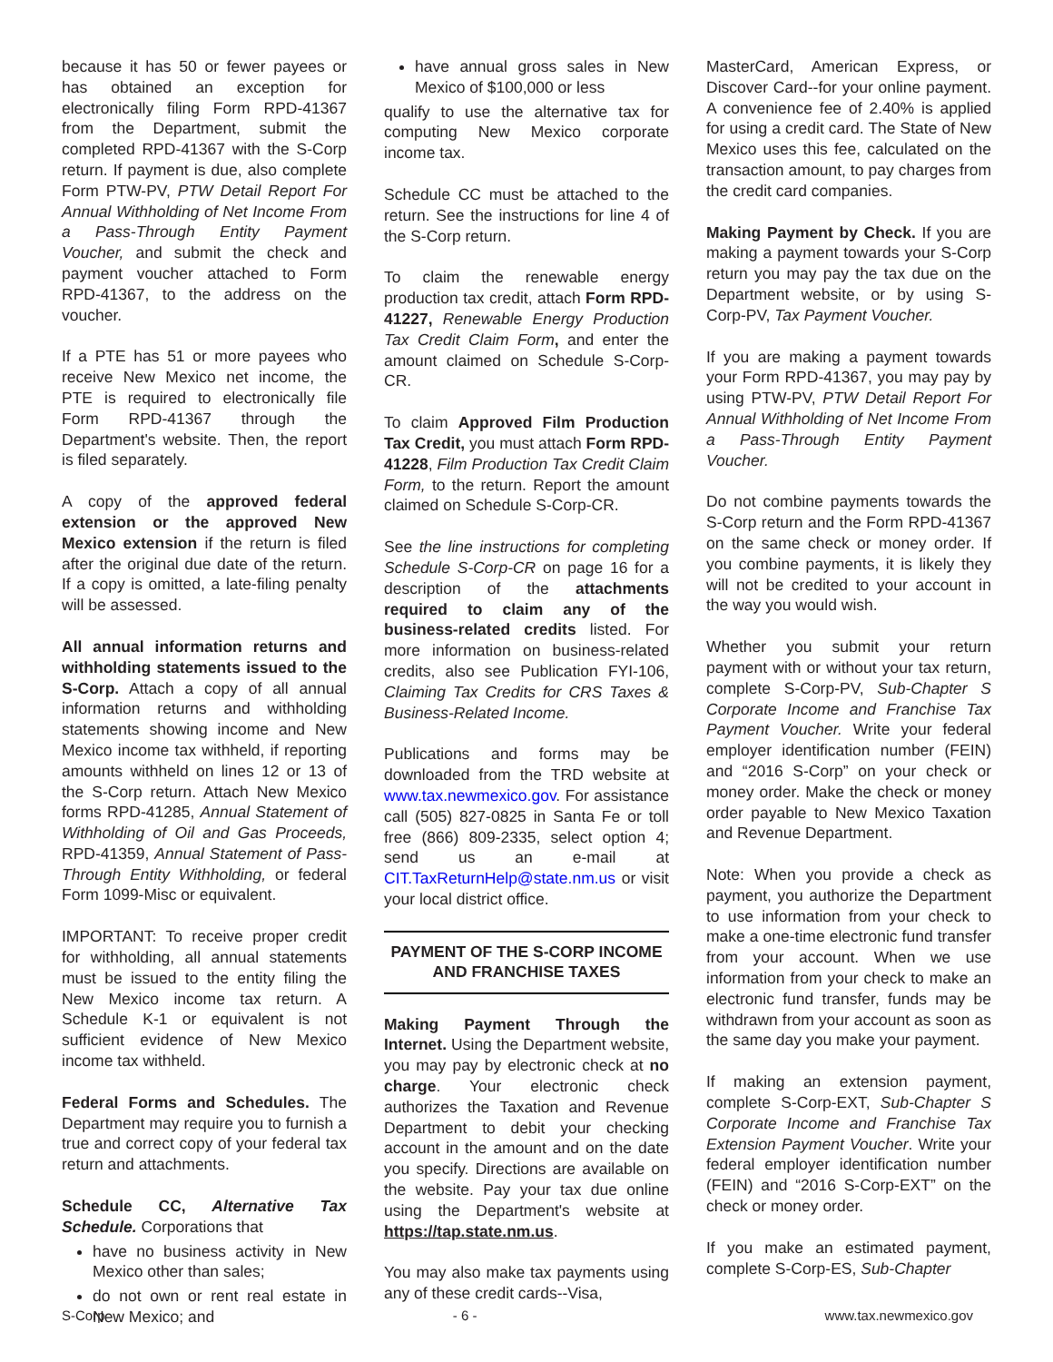because it has 50 or fewer payees or has obtained an exception for electronically filing Form RPD-41367 from the Department, submit the completed RPD-41367 with the S-Corp return. If payment is due, also complete Form PTW-PV, PTW Detail Report For Annual Withholding of Net Income From a Pass-Through Entity Payment Voucher, and submit the check and payment voucher attached to Form RPD-41367, to the address on the voucher.
If a PTE has 51 or more payees who receive New Mexico net income, the PTE is required to electronically file Form RPD-41367 through the Department's website. Then, the report is filed separately.
A copy of the approved federal extension or the approved New Mexico extension if the return is filed after the original due date of the return. If a copy is omitted, a late-filing penalty will be assessed.
All annual information returns and withholding statements issued to the S-Corp. Attach a copy of all annual information returns and withholding statements showing income and New Mexico income tax withheld, if reporting amounts withheld on lines 12 or 13 of the S-Corp return. Attach New Mexico forms RPD-41285, Annual Statement of Withholding of Oil and Gas Proceeds, RPD-41359, Annual Statement of Pass-Through Entity Withholding, or federal Form 1099-Misc or equivalent.
IMPORTANT: To receive proper credit for withholding, all annual statements must be issued to the entity filing the New Mexico income tax return. A Schedule K-1 or equivalent is not sufficient evidence of New Mexico income tax withheld.
Federal Forms and Schedules. The Department may require you to furnish a true and correct copy of your federal tax return and attachments.
Schedule CC, Alternative Tax Schedule. Corporations that
have no business activity in New Mexico other than sales;
do not own or rent real estate in New Mexico; and
have annual gross sales in New Mexico of $100,000 or less
qualify to use the alternative tax for computing New Mexico corporate income tax.
Schedule CC must be attached to the return. See the instructions for line 4 of the S-Corp return.
To claim the renewable energy production tax credit, attach Form RPD-41227, Renewable Energy Production Tax Credit Claim Form, and enter the amount claimed on Schedule S-Corp-CR.
To claim Approved Film Production Tax Credit, you must attach Form RPD-41228, Film Production Tax Credit Claim Form, to the return. Report the amount claimed on Schedule S-Corp-CR.
See the line instructions for completing Schedule S-Corp-CR on page 16 for a description of the attachments required to claim any of the business-related credits listed. For more information on business-related credits, also see Publication FYI-106, Claiming Tax Credits for CRS Taxes & Business-Related Income.
Publications and forms may be downloaded from the TRD website at www.tax.newmexico.gov. For assistance call (505) 827-0825 in Santa Fe or toll free (866) 809-2335, select option 4; send us an e-mail at CIT.TaxReturnHelp@state.nm.us or visit your local district office.
PAYMENT OF THE S-CORP INCOME AND FRANCHISE TAXES
Making Payment Through the Internet. Using the Department website, you may pay by electronic check at no charge. Your electronic check authorizes the Taxation and Revenue Department to debit your checking account in the amount and on the date you specify. Directions are available on the website. Pay your tax due online using the Department's website at https://tap.state.nm.us.
You may also make tax payments using any of these credit cards--Visa,
MasterCard, American Express, or Discover Card--for your online payment. A convenience fee of 2.40% is applied for using a credit card. The State of New Mexico uses this fee, calculated on the transaction amount, to pay charges from the credit card companies.
Making Payment by Check. If you are making a payment towards your S-Corp return you may pay the tax due on the Department website, or by using S-Corp-PV, Tax Payment Voucher.
If you are making a payment towards your Form RPD-41367, you may pay by using PTW-PV, PTW Detail Report For Annual Withholding of Net Income From a Pass-Through Entity Payment Voucher.
Do not combine payments towards the S-Corp return and the Form RPD-41367 on the same check or money order. If you combine payments, it is likely they will not be credited to your account in the way you would wish.
Whether you submit your return payment with or without your tax return, complete S-Corp-PV, Sub-Chapter S Corporate Income and Franchise Tax Payment Voucher. Write your federal employer identification number (FEIN) and “2016 S-Corp” on your check or money order. Make the check or money order payable to New Mexico Taxation and Revenue Department.
Note: When you provide a check as payment, you authorize the Department to use information from your check to make a one-time electronic fund transfer from your account. When we use information from your check to make an electronic fund transfer, funds may be withdrawn from your account as soon as the same day you make your payment.
If making an extension payment, complete S-Corp-EXT, Sub-Chapter S Corporate Income and Franchise Tax Extension Payment Voucher. Write your federal employer identification number (FEIN) and “2016 S-Corp-EXT” on the check or money order.
If you make an estimated payment, complete S-Corp-ES, Sub-Chapter
S-Corp - 6 - www.tax.newmexico.gov